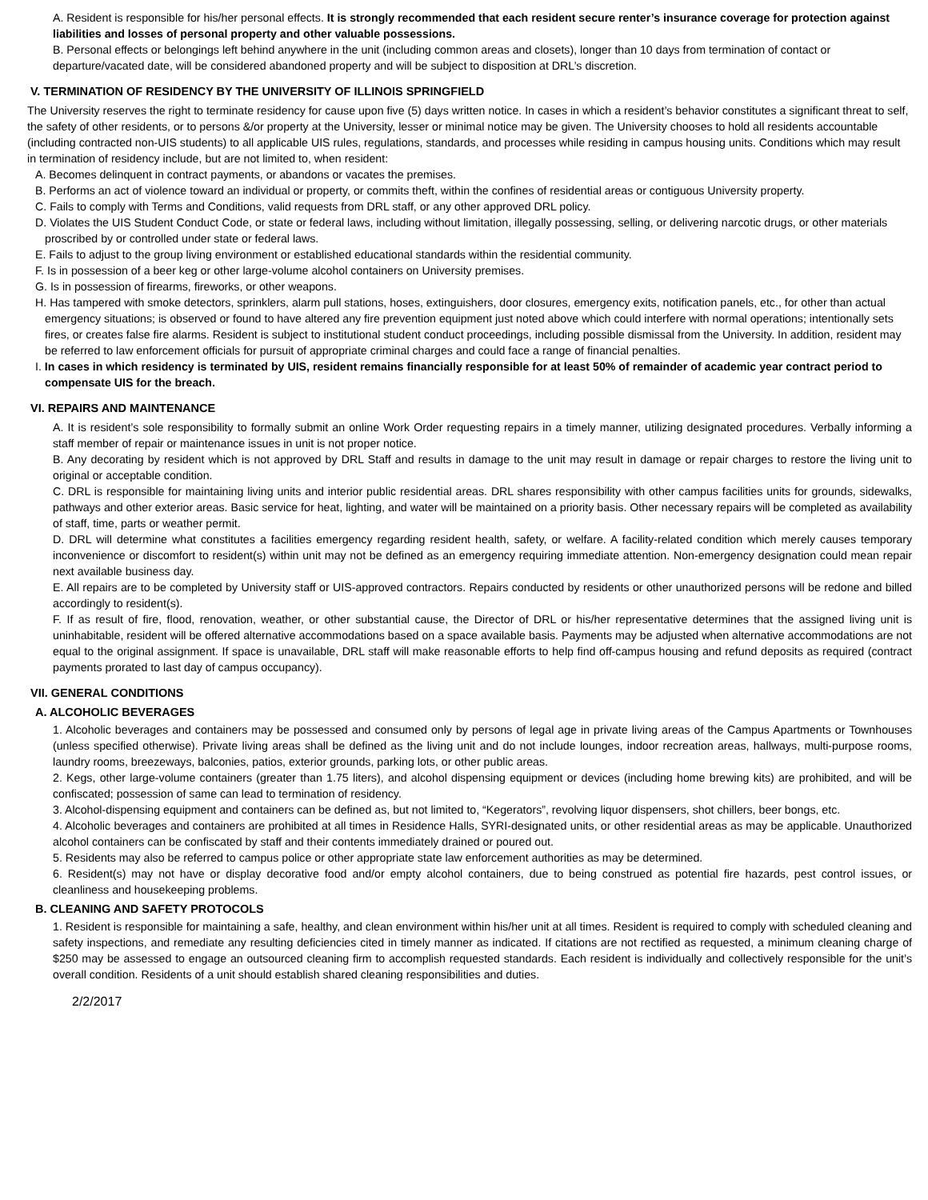A. Resident is responsible for his/her personal effects. It is strongly recommended that each resident secure renter’s insurance coverage for protection against liabilities and losses of personal property and other valuable possessions.
B. Personal effects or belongings left behind anywhere in the unit (including common areas and closets), longer than 10 days from termination of contact or departure/vacated date, will be considered abandoned property and will be subject to disposition at DRL’s discretion.
V. TERMINATION OF RESIDENCY BY THE UNIVERSITY OF ILLINOIS SPRINGFIELD
The University reserves the right to terminate residency for cause upon five (5) days written notice. In cases in which a resident’s behavior constitutes a significant threat to self, the safety of other residents, or to persons &/or property at the University, lesser or minimal notice may be given. The University chooses to hold all residents accountable (including contracted non-UIS students) to all applicable UIS rules, regulations, standards, and processes while residing in campus housing units. Conditions which may result in termination of residency include, but are not limited to, when resident:
A. Becomes delinquent in contract payments, or abandons or vacates the premises.
B. Performs an act of violence toward an individual or property, or commits theft, within the confines of residential areas or contiguous University property.
C. Fails to comply with Terms and Conditions, valid requests from DRL staff, or any other approved DRL policy.
D. Violates the UIS Student Conduct Code, or state or federal laws, including without limitation, illegally possessing, selling, or delivering narcotic drugs, or other materials proscribed by or controlled under state or federal laws.
E. Fails to adjust to the group living environment or established educational standards within the residential community.
F. Is in possession of a beer keg or other large-volume alcohol containers on University premises.
G. Is in possession of firearms, fireworks, or other weapons.
H. Has tampered with smoke detectors, sprinklers, alarm pull stations, hoses, extinguishers, door closures, emergency exits, notification panels, etc., for other than actual emergency situations; is observed or found to have altered any fire prevention equipment just noted above which could interfere with normal operations; intentionally sets fires, or creates false fire alarms. Resident is subject to institutional student conduct proceedings, including possible dismissal from the University. In addition, resident may be referred to law enforcement officials for pursuit of appropriate criminal charges and could face a range of financial penalties.
I. In cases in which residency is terminated by UIS, resident remains financially responsible for at least 50% of remainder of academic year contract period to compensate UIS for the breach.
VI. REPAIRS AND MAINTENANCE
A. It is resident’s sole responsibility to formally submit an online Work Order requesting repairs in a timely manner, utilizing designated procedures. Verbally informing a staff member of repair or maintenance issues in unit is not proper notice.
B. Any decorating by resident which is not approved by DRL Staff and results in damage to the unit may result in damage or repair charges to restore the living unit to original or acceptable condition.
C. DRL is responsible for maintaining living units and interior public residential areas. DRL shares responsibility with other campus facilities units for grounds, sidewalks, pathways and other exterior areas. Basic service for heat, lighting, and water will be maintained on a priority basis. Other necessary repairs will be completed as availability of staff, time, parts or weather permit.
D. DRL will determine what constitutes a facilities emergency regarding resident health, safety, or welfare. A facility-related condition which merely causes temporary inconvenience or discomfort to resident(s) within unit may not be defined as an emergency requiring immediate attention. Non-emergency designation could mean repair next available business day.
E. All repairs are to be completed by University staff or UIS-approved contractors. Repairs conducted by residents or other unauthorized persons will be redone and billed accordingly to resident(s).
F. If as result of fire, flood, renovation, weather, or other substantial cause, the Director of DRL or his/her representative determines that the assigned living unit is uninhabitable, resident will be offered alternative accommodations based on a space available basis. Payments may be adjusted when alternative accommodations are not equal to the original assignment. If space is unavailable, DRL staff will make reasonable efforts to help find off-campus housing and refund deposits as required (contract payments prorated to last day of campus occupancy).
VII. GENERAL CONDITIONS
A. ALCOHOLIC BEVERAGES
1. Alcoholic beverages and containers may be possessed and consumed only by persons of legal age in private living areas of the Campus Apartments or Townhouses (unless specified otherwise). Private living areas shall be defined as the living unit and do not include lounges, indoor recreation areas, hallways, multi-purpose rooms, laundry rooms, breezeways, balconies, patios, exterior grounds, parking lots, or other public areas.
2. Kegs, other large-volume containers (greater than 1.75 liters), and alcohol dispensing equipment or devices (including home brewing kits) are prohibited, and will be confiscated; possession of same can lead to termination of residency.
3. Alcohol-dispensing equipment and containers can be defined as, but not limited to, “Kegerators”, revolving liquor dispensers, shot chillers, beer bongs, etc.
4. Alcoholic beverages and containers are prohibited at all times in Residence Halls, SYRI-designated units, or other residential areas as may be applicable. Unauthorized alcohol containers can be confiscated by staff and their contents immediately drained or poured out.
5. Residents may also be referred to campus police or other appropriate state law enforcement authorities as may be determined.
6. Resident(s) may not have or display decorative food and/or empty alcohol containers, due to being construed as potential fire hazards, pest control issues, or cleanliness and housekeeping problems.
B. CLEANING AND SAFETY PROTOCOLS
1. Resident is responsible for maintaining a safe, healthy, and clean environment within his/her unit at all times. Resident is required to comply with scheduled cleaning and safety inspections, and remediate any resulting deficiencies cited in timely manner as indicated. If citations are not rectified as requested, a minimum cleaning charge of $250 may be assessed to engage an outsourced cleaning firm to accomplish requested standards. Each resident is individually and collectively responsible for the unit’s overall condition. Residents of a unit should establish shared cleaning responsibilities and duties.
2/2/2017